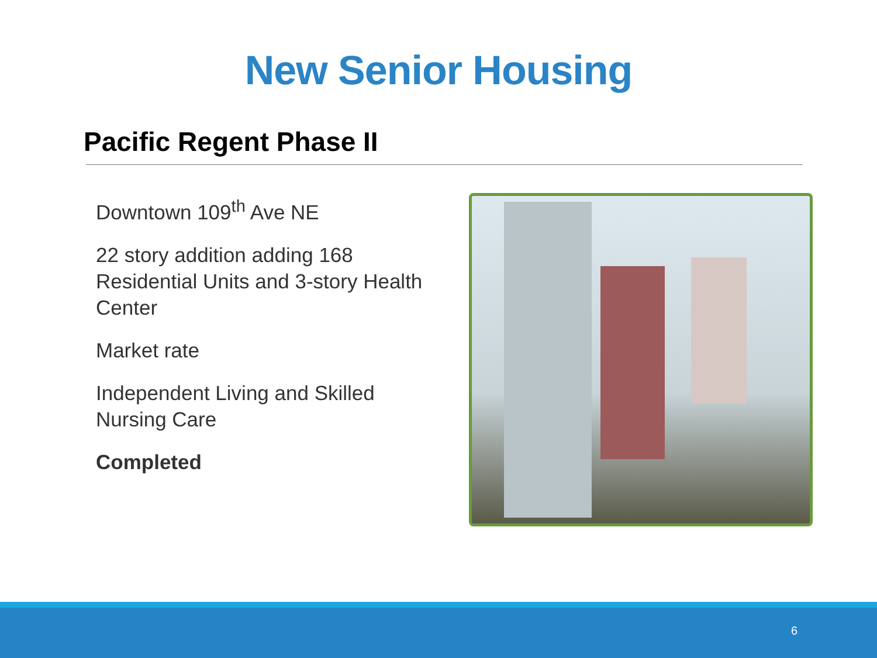New Senior Housing
Pacific Regent Phase II
Downtown 109<sup>th</sup> Ave NE
22 story addition adding 168 Residential Units and 3-story Health Center
Market rate
Independent Living and Skilled Nursing Care
Completed
6